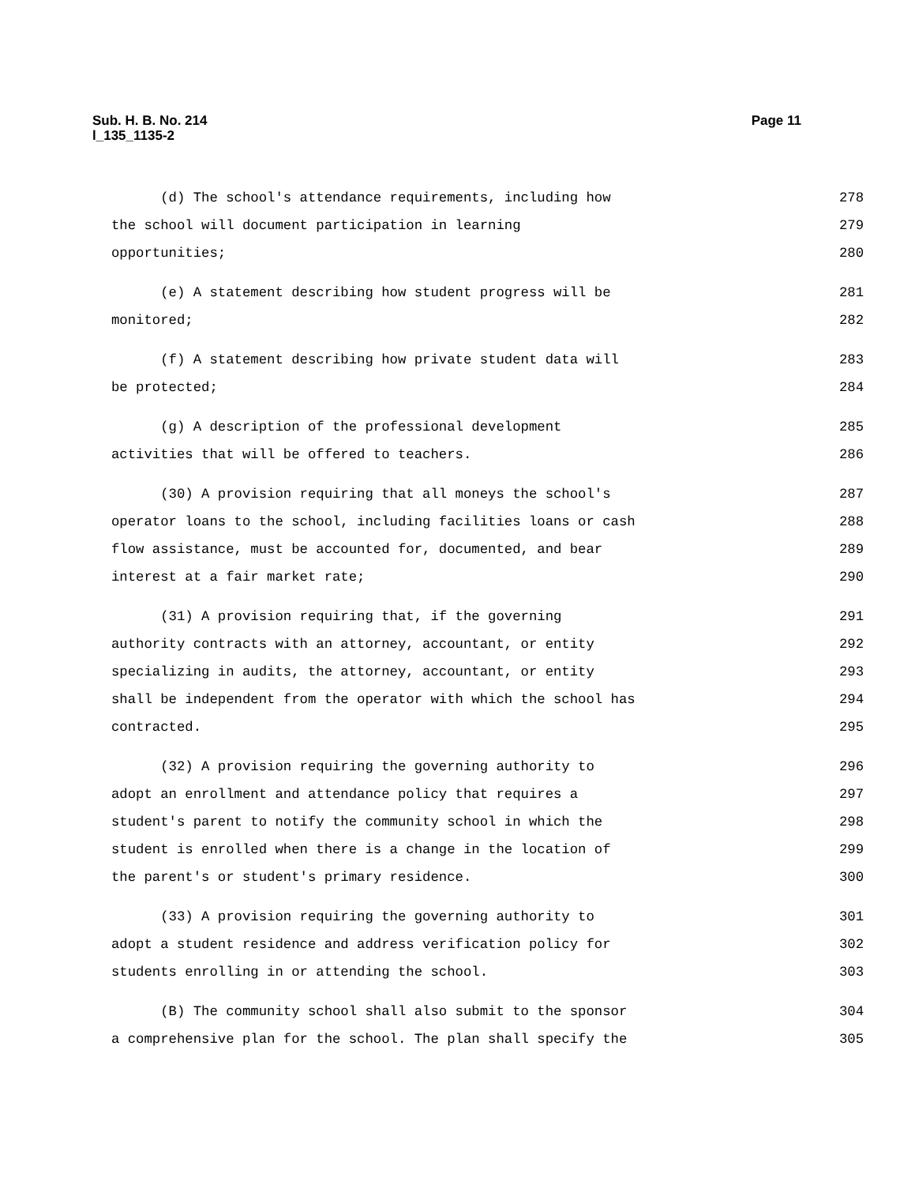Sub. H. B. No. 214
l_135_1135-2
Page 11
(d) The school's attendance requirements, including how 278
the school will document participation in learning 279
opportunities; 280
(e) A statement describing how student progress will be 281
monitored; 282
(f) A statement describing how private student data will 283
be protected; 284
(g) A description of the professional development 285
activities that will be offered to teachers. 286
(30) A provision requiring that all moneys the school's 287
operator loans to the school, including facilities loans or cash 288
flow assistance, must be accounted for, documented, and bear 289
interest at a fair market rate; 290
(31) A provision requiring that, if the governing 291
authority contracts with an attorney, accountant, or entity 292
specializing in audits, the attorney, accountant, or entity 293
shall be independent from the operator with which the school has 294
contracted. 295
(32) A provision requiring the governing authority to 296
adopt an enrollment and attendance policy that requires a 297
student's parent to notify the community school in which the 298
student is enrolled when there is a change in the location of 299
the parent's or student's primary residence. 300
(33) A provision requiring the governing authority to 301
adopt a student residence and address verification policy for 302
students enrolling in or attending the school. 303
(B) The community school shall also submit to the sponsor 304
a comprehensive plan for the school. The plan shall specify the 305